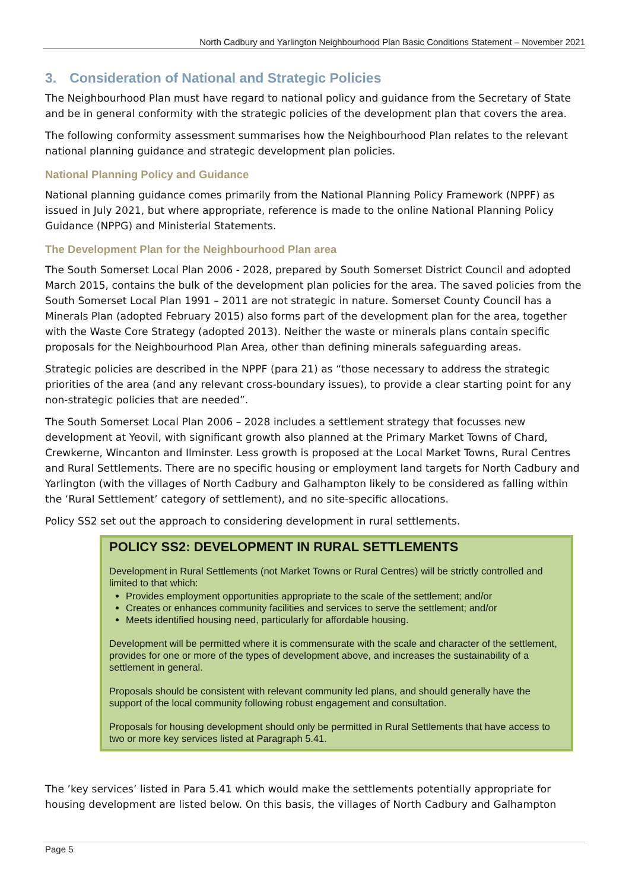North Cadbury and Yarlington Neighbourhood Plan Basic Conditions Statement – November 2021
3. Consideration of National and Strategic Policies
The Neighbourhood Plan must have regard to national policy and guidance from the Secretary of State and be in general conformity with the strategic policies of the development plan that covers the area.
The following conformity assessment summarises how the Neighbourhood Plan relates to the relevant national planning guidance and strategic development plan policies.
National Planning Policy and Guidance
National planning guidance comes primarily from the National Planning Policy Framework (NPPF) as issued in July 2021, but where appropriate, reference is made to the online National Planning Policy Guidance (NPPG) and Ministerial Statements.
The Development Plan for the Neighbourhood Plan area
The South Somerset Local Plan 2006 - 2028, prepared by South Somerset District Council and adopted March 2015, contains the bulk of the development plan policies for the area. The saved policies from the South Somerset Local Plan 1991 – 2011 are not strategic in nature. Somerset County Council has a Minerals Plan (adopted February 2015) also forms part of the development plan for the area, together with the Waste Core Strategy (adopted 2013). Neither the waste or minerals plans contain specific proposals for the Neighbourhood Plan Area, other than defining minerals safeguarding areas.
Strategic policies are described in the NPPF (para 21) as “those necessary to address the strategic priorities of the area (and any relevant cross-boundary issues), to provide a clear starting point for any non-strategic policies that are needed”.
The South Somerset Local Plan 2006 – 2028 includes a settlement strategy that focusses new development at Yeovil, with significant growth also planned at the Primary Market Towns of Chard, Crewkerne, Wincanton and Ilminster. Less growth is proposed at the Local Market Towns, Rural Centres and Rural Settlements. There are no specific housing or employment land targets for North Cadbury and Yarlington (with the villages of North Cadbury and Galhampton likely to be considered as falling within the ‘Rural Settlement’ category of settlement), and no site-specific allocations.
Policy SS2 set out the approach to considering development in rural settlements.
POLICY SS2: DEVELOPMENT IN RURAL SETTLEMENTS
Development in Rural Settlements (not Market Towns or Rural Centres) will be strictly controlled and limited to that which:
Provides employment opportunities appropriate to the scale of the settlement; and/or
Creates or enhances community facilities and services to serve the settlement; and/or
Meets identified housing need, particularly for affordable housing.
Development will be permitted where it is commensurate with the scale and character of the settlement, provides for one or more of the types of development above, and increases the sustainability of a settlement in general.
Proposals should be consistent with relevant community led plans, and should generally have the support of the local community following robust engagement and consultation.
Proposals for housing development should only be permitted in Rural Settlements that have access to two or more key services listed at Paragraph 5.41.
The ’key services’ listed in Para 5.41 which would make the settlements potentially appropriate for housing development are listed below. On this basis, the villages of North Cadbury and Galhampton
Page 5